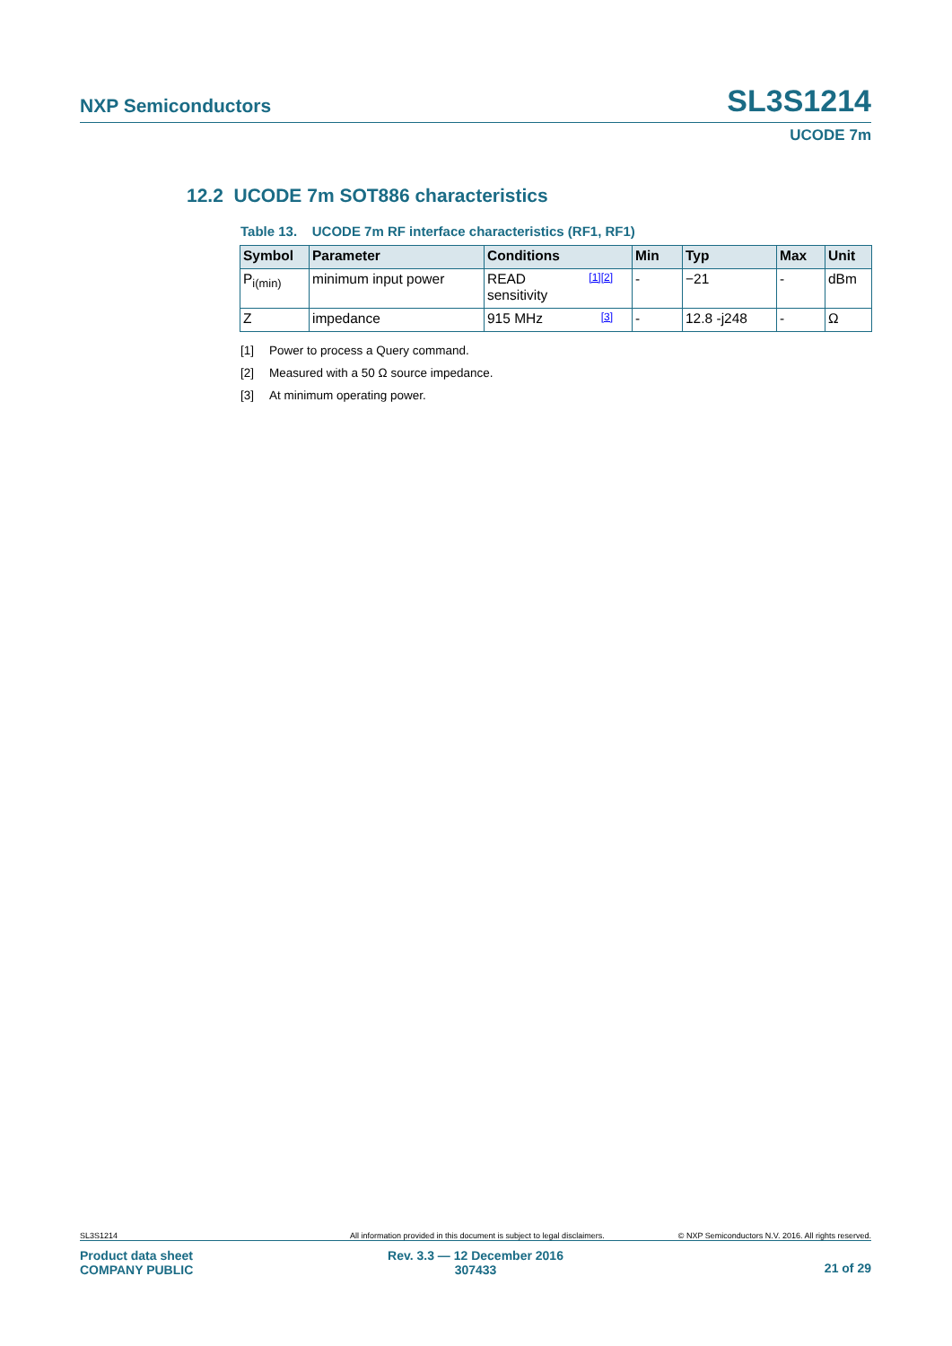NXP Semiconductors SL3S1214
UCODE 7m
12.2 UCODE 7m SOT886 characteristics
Table 13. UCODE 7m RF interface characteristics (RF1, RF1)
| Symbol | Parameter | Conditions | Min | Typ | Max | Unit |
| --- | --- | --- | --- | --- | --- | --- |
| P<sub>i(min)</sub> | minimum input power | [1][2] READ sensitivity | - | −21 | - | dBm |
| Z | impedance | [3] 915 MHz | - | 12.8 -j248 | - | Ω |
[1] Power to process a Query command.
[2] Measured with a 50 Ω source impedance.
[3] At minimum operating power.
SL3S1214 All information provided in this document is subject to legal disclaimers. © NXP Semiconductors N.V. 2016. All rights reserved.
Product data sheet
COMPANY PUBLIC
Rev. 3.3 — 12 December 2016
307433
21 of 29